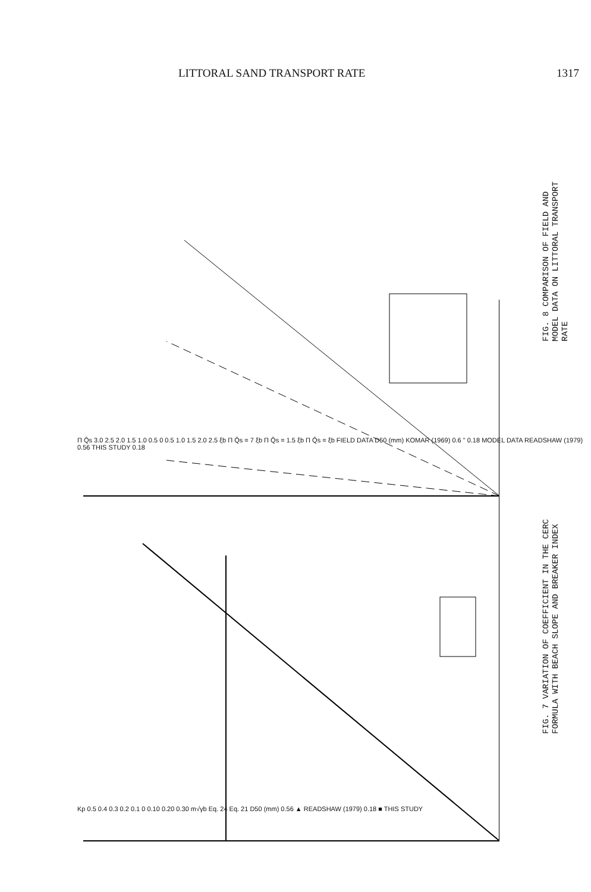LITTORAL SAND TRANSPORT RATE 1317
FIG. 8 COMPARISON OF FIELD AND MODEL DATA ON LITTORAL TRANSPORT RATE
FIG. 7 VARIATION OF COEFFICIENT IN THE CERC FORMULA WITH BEACH SLOPE AND BREAKER INDEX
Π Q̄s 3.0 2.5 2.0 1.5 1.0 0.5 0 0.5 1.0 1.5 2.0 2.5 ξb Π Q̄s = 7 ξb Π Q̄s = 1.5 ξb Π Q̄s = ξb FIELD DATA D50 (mm) KOMAR (1969) 0.6 " 0.18 MODEL DATA READSHAW (1979) 0.56 THIS STUDY 0.18
Kp 0.5 0.4 0.3 0.2 0.1 0 0.10 0.20 0.30 m√γb Eq. 24 Eq. 21 D50 (mm) 0.56 ▲ READSHAW (1979) 0.18 ■ THIS STUDY